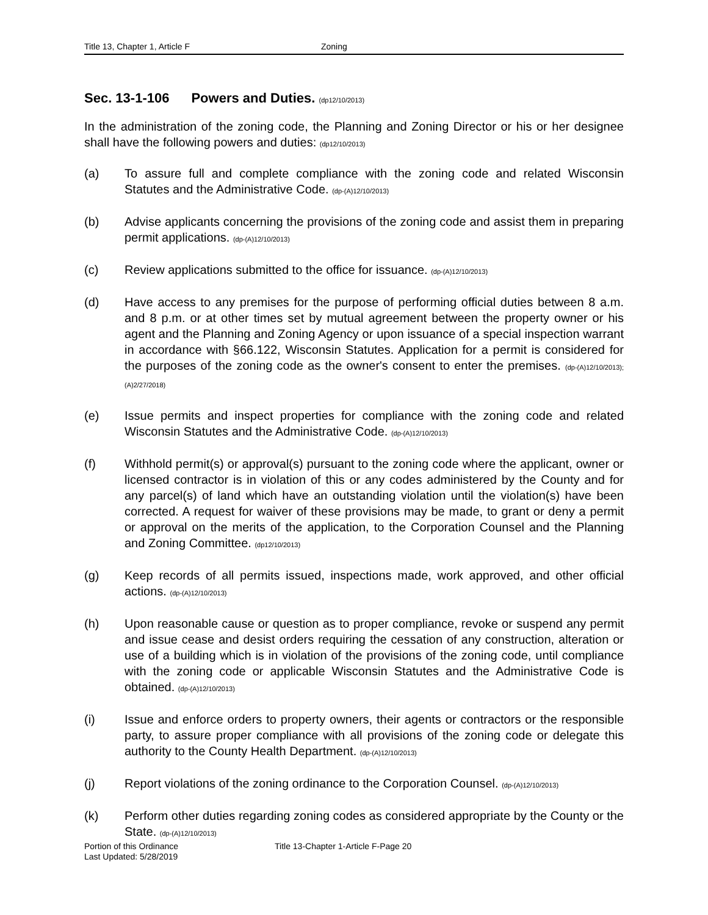Title 13, Chapter 1, Article F Zoning
Sec. 13-1-106 Powers and Duties. (dp12/10/2013)
In the administration of the zoning code, the Planning and Zoning Director or his or her designee shall have the following powers and duties: (dp12/10/2013)
(a) To assure full and complete compliance with the zoning code and related Wisconsin Statutes and the Administrative Code. (dp-(A)12/10/2013)
(b) Advise applicants concerning the provisions of the zoning code and assist them in preparing permit applications. (dp-(A)12/10/2013)
(c) Review applications submitted to the office for issuance. (dp-(A)12/10/2013)
(d) Have access to any premises for the purpose of performing official duties between 8 a.m. and 8 p.m. or at other times set by mutual agreement between the property owner or his agent and the Planning and Zoning Agency or upon issuance of a special inspection warrant in accordance with §66.122, Wisconsin Statutes. Application for a permit is considered for the purposes of the zoning code as the owner's consent to enter the premises. (dp-(A)12/10/2013); (A)2/27/2018)
(e) Issue permits and inspect properties for compliance with the zoning code and related Wisconsin Statutes and the Administrative Code. (dp-(A)12/10/2013)
(f) Withhold permit(s) or approval(s) pursuant to the zoning code where the applicant, owner or licensed contractor is in violation of this or any codes administered by the County and for any parcel(s) of land which have an outstanding violation until the violation(s) have been corrected. A request for waiver of these provisions may be made, to grant or deny a permit or approval on the merits of the application, to the Corporation Counsel and the Planning and Zoning Committee. (dp12/10/2013)
(g) Keep records of all permits issued, inspections made, work approved, and other official actions. (dp-(A)12/10/2013)
(h) Upon reasonable cause or question as to proper compliance, revoke or suspend any permit and issue cease and desist orders requiring the cessation of any construction, alteration or use of a building which is in violation of the provisions of the zoning code, until compliance with the zoning code or applicable Wisconsin Statutes and the Administrative Code is obtained. (dp-(A)12/10/2013)
(i) Issue and enforce orders to property owners, their agents or contractors or the responsible party, to assure proper compliance with all provisions of the zoning code or delegate this authority to the County Health Department. (dp-(A)12/10/2013)
(j) Report violations of the zoning ordinance to the Corporation Counsel. (dp-(A)12/10/2013)
(k) Perform other duties regarding zoning codes as considered appropriate by the County or the State. (dp-(A)12/10/2013)
Portion of this Ordinance Title 13-Chapter 1-Article F-Page 20
Last Updated: 5/28/2019